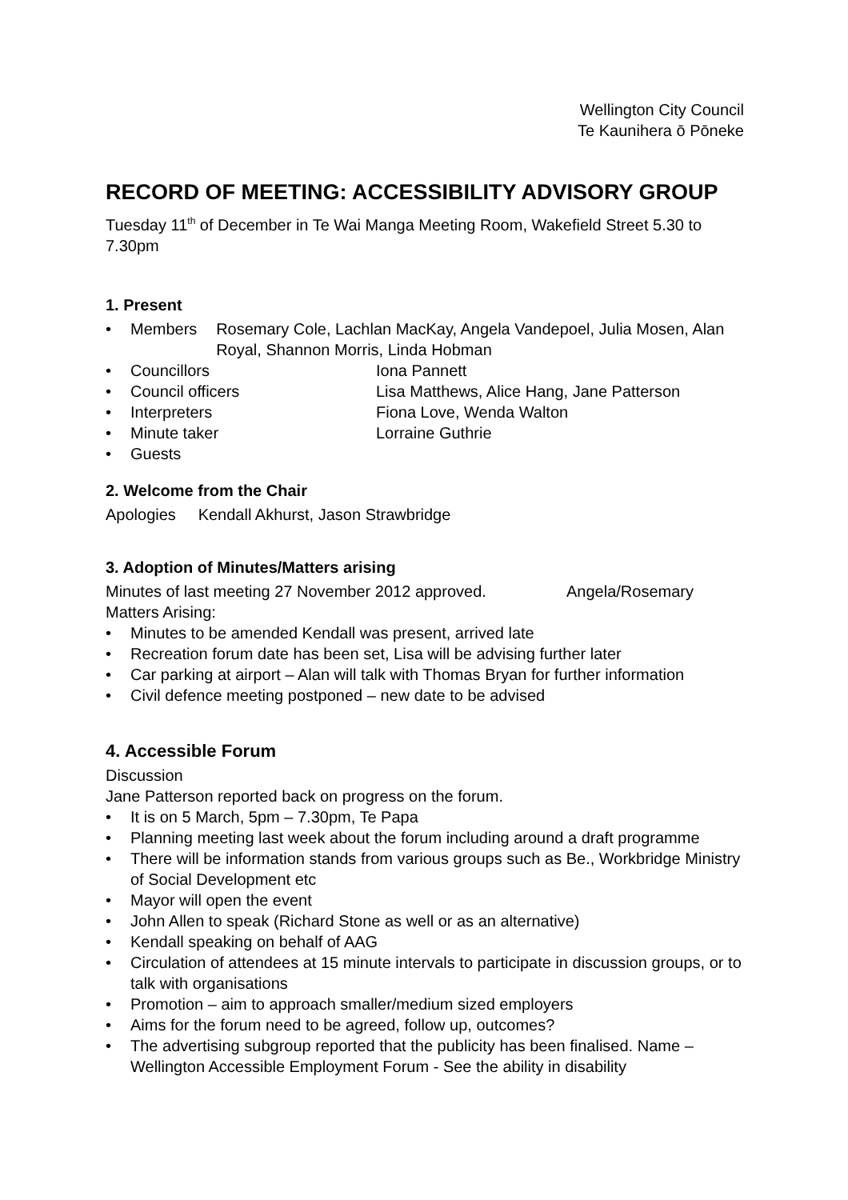Wellington City Council
Te Kaunihera ō Pōneke
RECORD OF MEETING: ACCESSIBILITY ADVISORY GROUP
Tuesday 11<sup>th</sup> of December in Te Wai Manga Meeting Room, Wakefield Street 5.30 to 7.30pm
1. Present
•
Members Rosemary Cole, Lachlan MacKay, Angela Vandepoel, Julia Mosen, Alan Royal, Shannon Morris, Linda Hobman
•
Councillors Iona Pannett
•
Council officers Lisa Matthews, Alice Hang, Jane Patterson
•
Interpreters Fiona Love, Wenda Walton
•
Minute taker Lorraine Guthrie
• Guests
2. Welcome from the Chair
Apologies Kendall Akhurst, Jason Strawbridge
3. Adoption of Minutes/Matters arising
Minutes of last meeting 27 November 2012 approved.
Angela/Rosemary
Matters Arising:
• Minutes to be amended Kendall was present, arrived late
• Recreation forum date has been set, Lisa will be advising further later
• Car parking at airport – Alan will talk with Thomas Bryan for further information
• Civil defence meeting postponed – new date to be advised
4. Accessible Forum
Discussion
Jane Patterson reported back on progress on the forum.
• It is on 5 March, 5pm – 7.30pm, Te Papa
• Planning meeting last week about the forum including around a draft programme
• There will be information stands from various groups such as Be., Workbridge Ministry of Social Development etc
• Mayor will open the event
• John Allen to speak (Richard Stone as well or as an alternative)
• Kendall speaking on behalf of AAG
• Circulation of attendees at 15 minute intervals to participate in discussion groups, or to talk with organisations
• Promotion – aim to approach smaller/medium sized employers
• Aims for the forum need to be agreed, follow up, outcomes?
• The advertising subgroup reported that the publicity has been finalised. Name – Wellington Accessible Employment Forum - See the ability in disability